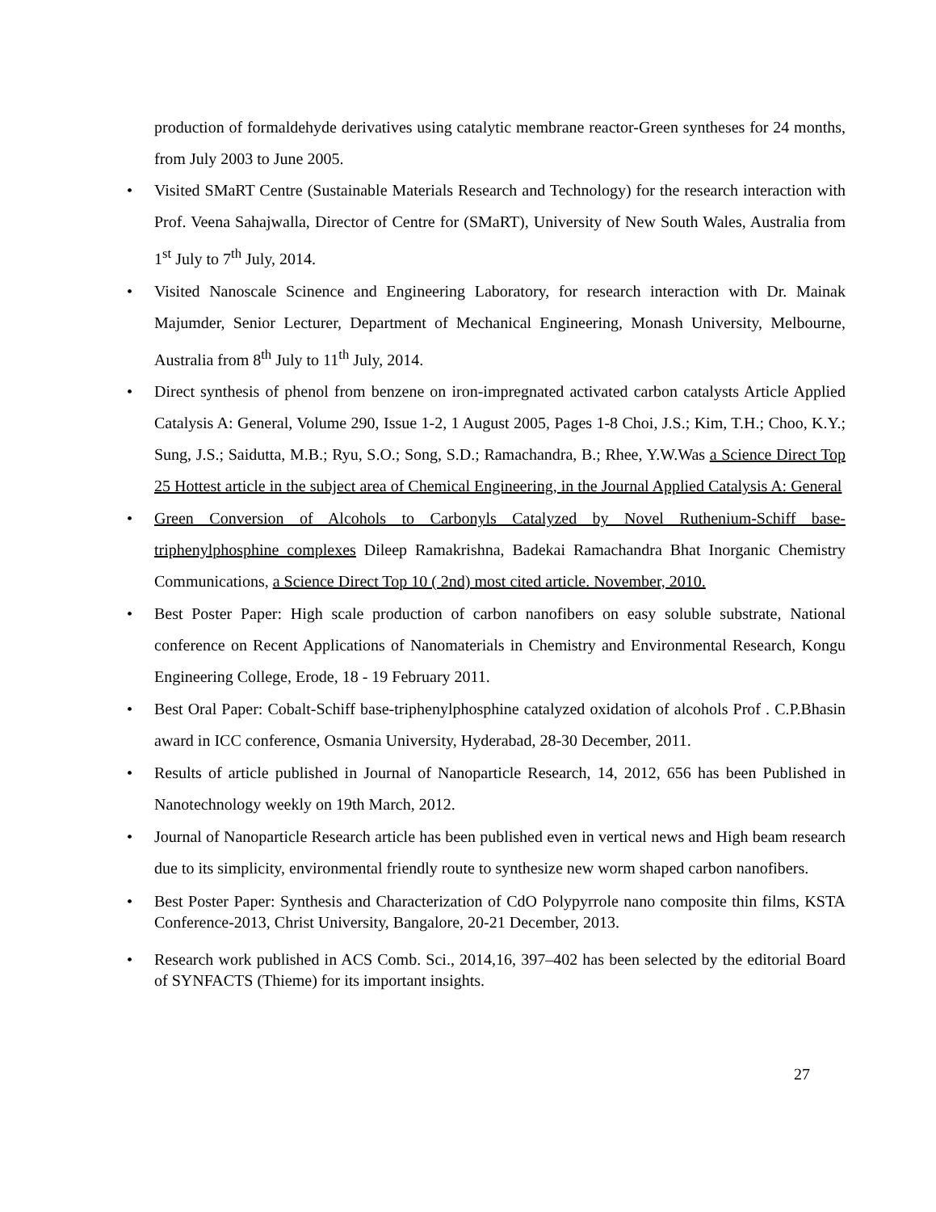production of formaldehyde derivatives using catalytic membrane reactor-Green syntheses for 24 months, from July 2003 to June 2005.
• Visited SMaRT Centre (Sustainable Materials Research and Technology) for the research interaction with Prof. Veena Sahajwalla, Director of Centre for (SMaRT), University of New South Wales, Australia from 1<sup>st</sup> July to 7<sup>th</sup> July, 2014.
• Visited Nanoscale Scinence and Engineering Laboratory, for research interaction with Dr. Mainak Majumder, Senior Lecturer, Department of Mechanical Engineering, Monash University, Melbourne, Australia from 8<sup>th</sup> July to 11<sup>th</sup> July, 2014.
• Direct synthesis of phenol from benzene on iron-impregnated activated carbon catalysts Article Applied Catalysis A: General, Volume 290, Issue 1-2, 1 August 2005, Pages 1-8 Choi, J.S.; Kim, T.H.; Choo, K.Y.; Sung, J.S.; Saidutta, M.B.; Ryu, S.O.; Song, S.D.; Ramachandra, B.; Rhee, Y.W.Was a Science Direct Top 25 Hottest article in the subject area of Chemical Engineering, in the Journal Applied Catalysis A: General
• Green Conversion of Alcohols to Carbonyls Catalyzed by Novel Ruthenium-Schiff base-triphenylphosphine complexes Dileep Ramakrishna, Badekai Ramachandra Bhat Inorganic Chemistry Communications, a Science Direct Top 10 ( 2nd) most cited article. November, 2010.
• Best Poster Paper: High scale production of carbon nanofibers on easy soluble substrate, National conference on Recent Applications of Nanomaterials in Chemistry and Environmental Research, Kongu Engineering College, Erode, 18 - 19 February 2011.
• Best Oral Paper: Cobalt-Schiff base-triphenylphosphine catalyzed oxidation of alcohols Prof . C.P.Bhasin award in ICC conference, Osmania University, Hyderabad, 28-30 December, 2011.
• Results of article published in Journal of Nanoparticle Research, 14, 2012, 656 has been Published in Nanotechnology weekly on 19th March, 2012.
• Journal of Nanoparticle Research article has been published even in vertical news and High beam research due to its simplicity, environmental friendly route to synthesize new worm shaped carbon nanofibers.
• Best Poster Paper: Synthesis and Characterization of CdO Polypyrrole nano composite thin films, KSTA Conference-2013, Christ University, Bangalore, 20-21 December, 2013.
• Research work published in ACS Comb. Sci., 2014,16, 397–402 has been selected by the editorial Board of SYNFACTS (Thieme) for its important insights.
27